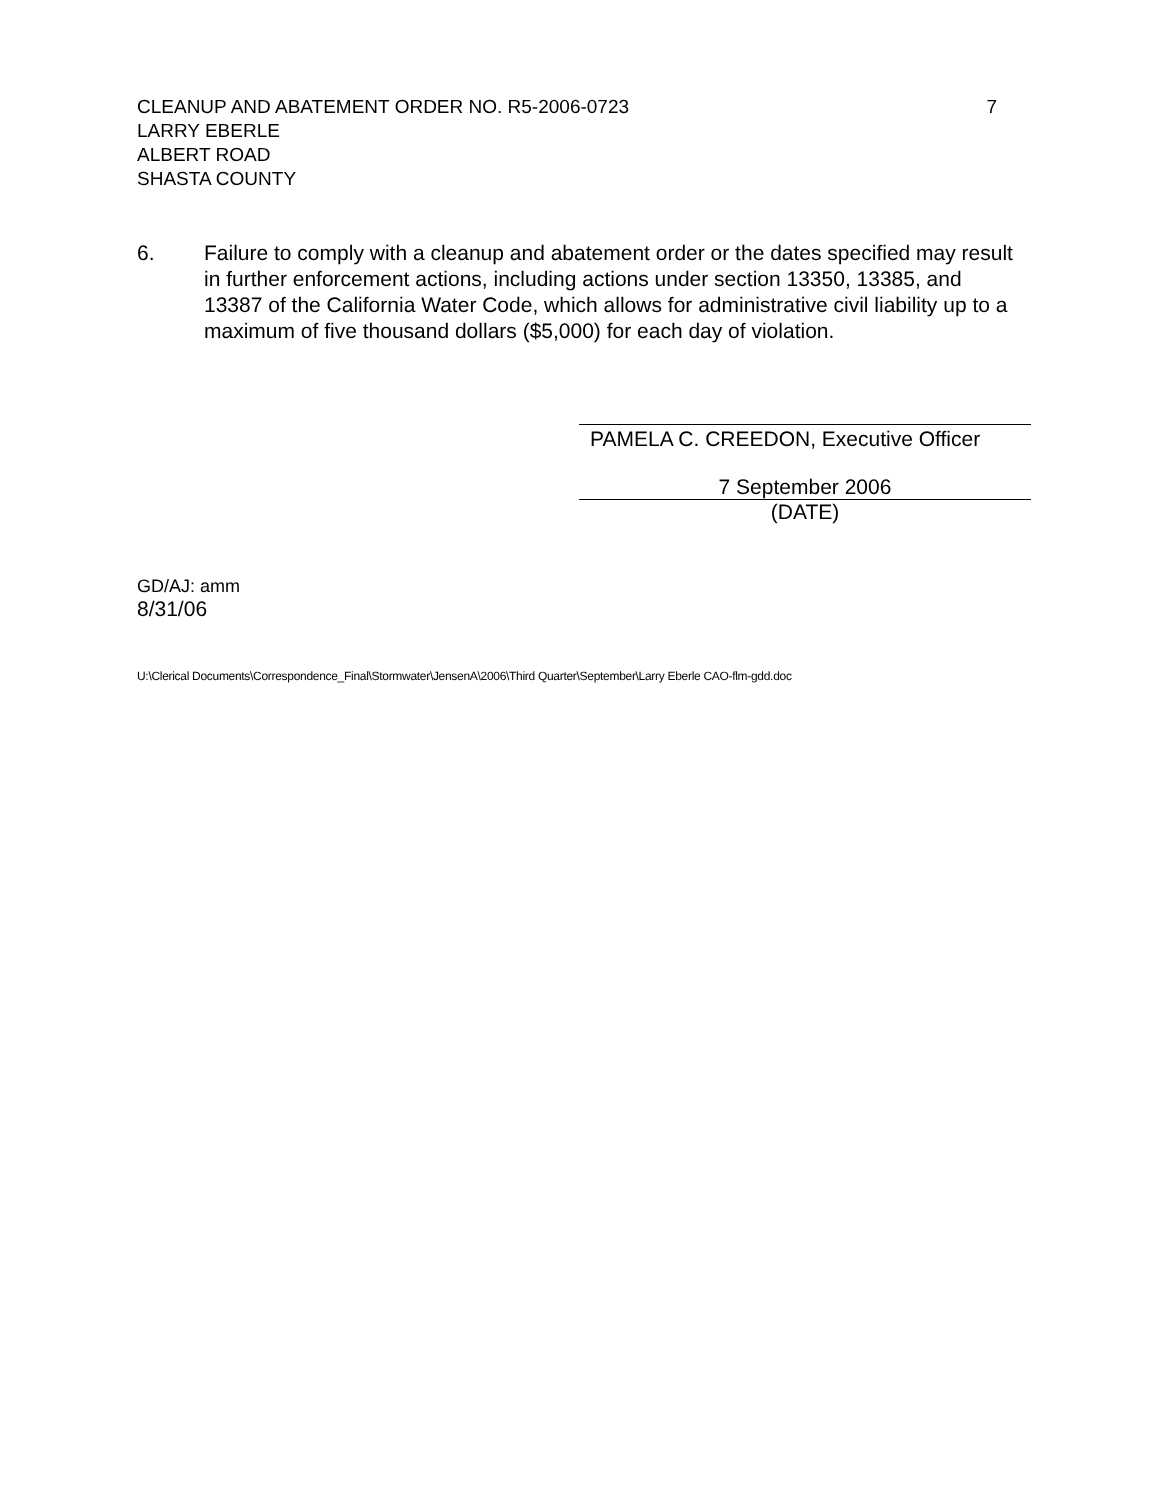CLEANUP AND ABATEMENT ORDER NO. R5-2006-0723 7
LARRY EBERLE
ALBERT ROAD
SHASTA COUNTY
6. Failure to comply with a cleanup and abatement order or the dates specified may result in further enforcement actions, including actions under section 13350, 13385, and 13387 of the California Water Code, which allows for administrative civil liability up to a maximum of five thousand dollars ($5,000) for each day of violation.
PAMELA C. CREEDON, Executive Officer
7 September 2006
(DATE)
GD/AJ: amm
8/31/06
U:\Clerical Documents\Correspondence_Final\Stormwater\JensenA\2006\Third Quarter\September\Larry Eberle CAO-flm-gdd.doc